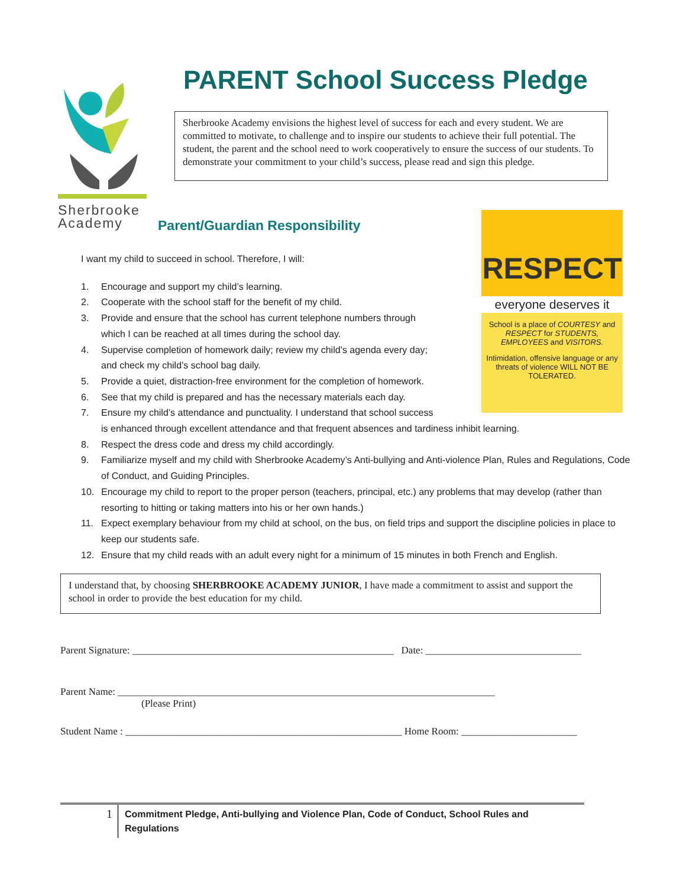Sherbrooke
Academy
PARENT School Success Pledge
Sherbrooke Academy envisions the highest level of success for each and every student. We are committed to motivate, to challenge and to inspire our students to achieve their full potential. The student, the parent and the school need to work cooperatively to ensure the success of our students. To demonstrate your commitment to your child’s success, please read and sign this pledge.
Parent/Guardian Responsibility
RESPECT
everyone deserves it
School is a place of COURTESY and RESPECT for STUDENTS, EMPLOYEES and VISITORS.
Intimidation, offensive language or any threats of violence WILL NOT BE TOLERATED.
I want my child to succeed in school. Therefore, I will:
1. Encourage and support my child’s learning.
2. Cooperate with the school staff for the benefit of my child.
3. Provide and ensure that the school has current telephone numbers through
which I can be reached at all times during the school day.
4. Supervise completion of homework daily; review my child’s agenda every day;
and check my child’s school bag daily.
5. Provide a quiet, distraction-free environment for the completion of homework.
6. See that my child is prepared and has the necessary materials each day.
7. Ensure my child’s attendance and punctuality. I understand that school success
is enhanced through excellent attendance and that frequent absences and tardiness inhibit learning.
8. Respect the dress code and dress my child accordingly.
9. Familiarize myself and my child with Sherbrooke Academy’s Anti-bullying and Anti-violence Plan, Rules and Regulations, Code of Conduct, and Guiding Principles.
10. Encourage my child to report to the proper person (teachers, principal, etc.) any problems that may develop (rather than resorting to hitting or taking matters into his or her own hands.)
11. Expect exemplary behaviour from my child at school, on the bus, on field trips and support the discipline policies in place to keep our students safe.
12. Ensure that my child reads with an adult every night for a minimum of 15 minutes in both French and English.
I understand that, by choosing SHERBROOKE ACADEMY JUNIOR, I have made a commitment to assist and support the school in order to provide the best education for my child.
Parent Signature: ____________________________________________________ Date: _______________________________
Parent Name: ___________________________________________________________________________
(Please Print)
Student Name : _______________________________________________________ Home Room: _______________________
1 Commitment Pledge, Anti-bullying and Violence Plan, Code of Conduct, School Rules and Regulations